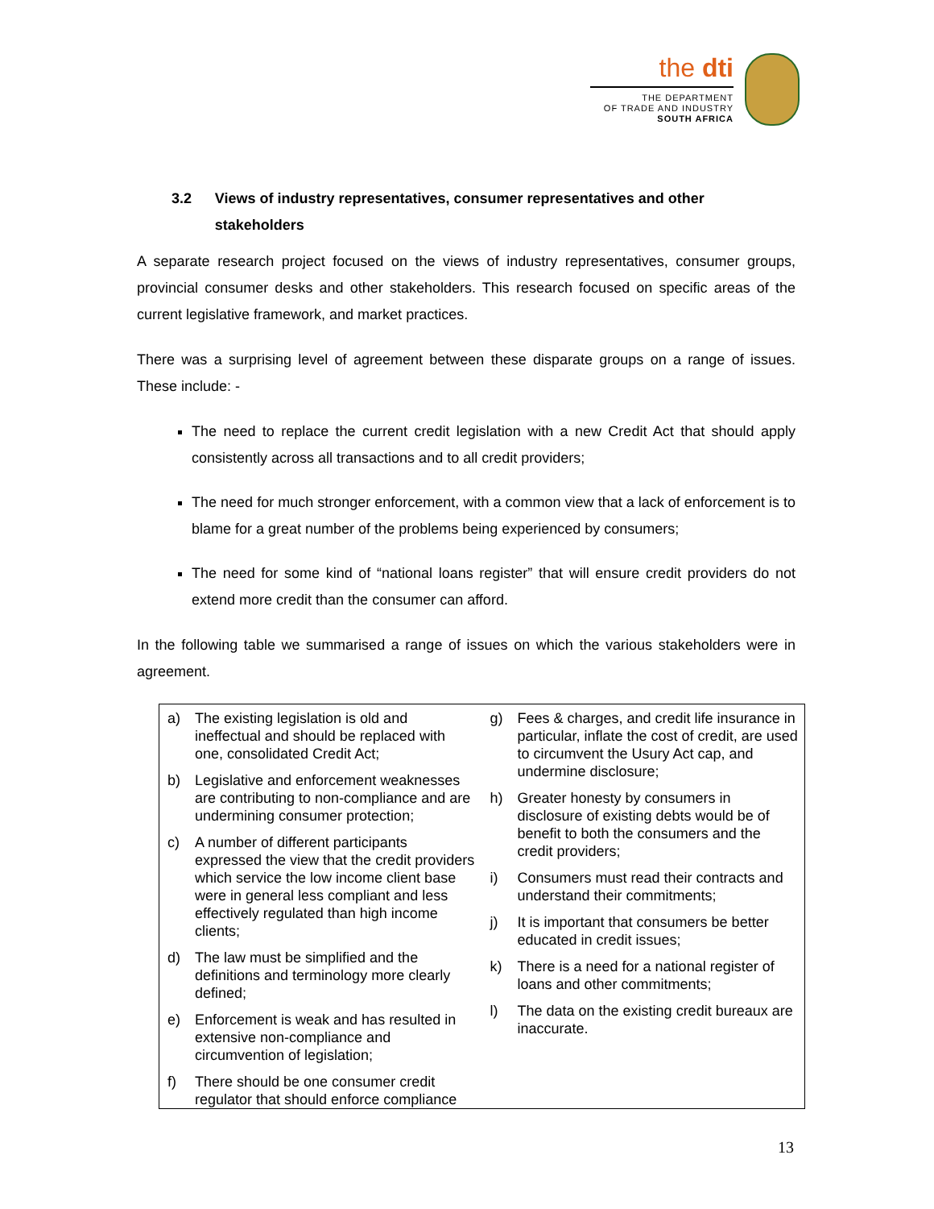the dti
THE DEPARTMENT
OF TRADE AND INDUSTRY
SOUTH AFRICA
3.2 Views of industry representatives, consumer representatives and other stakeholders
A separate research project focused on the views of industry representatives, consumer groups, provincial consumer desks and other stakeholders. This research focused on specific areas of the current legislative framework, and market practices.
There was a surprising level of agreement between these disparate groups on a range of issues. These include: -
The need to replace the current credit legislation with a new Credit Act that should apply consistently across all transactions and to all credit providers;
The need for much stronger enforcement, with a common view that a lack of enforcement is to blame for a great number of the problems being experienced by consumers;
The need for some kind of “national loans register” that will ensure credit providers do not extend more credit than the consumer can afford.
In the following table we summarised a range of issues on which the various stakeholders were in agreement.
| a) The existing legislation is old and ineffectual and should be replaced with one, consolidated Credit Act; b) Legislative and enforcement weaknesses are contributing to non-compliance and are undermining consumer protection; c) A number of different participants expressed the view that the credit providers which service the low income client base were in general less compliant and less effectively regulated than high income clients; d) The law must be simplified and the definitions and terminology more clearly defined; e) Enforcement is weak and has resulted in extensive non-compliance and circumvention of legislation; f) There should be one consumer credit regulator that should enforce compliance | g) Fees & charges, and credit life insurance in particular, inflate the cost of credit, are used to circumvent the Usury Act cap, and undermine disclosure; h) Greater honesty by consumers in disclosure of existing debts would be of benefit to both the consumers and the credit providers; i) Consumers must read their contracts and understand their commitments; j) It is important that consumers be better educated in credit issues; k) There is a need for a national register of loans and other commitments; l) The data on the existing credit bureaux are inaccurate. |
13